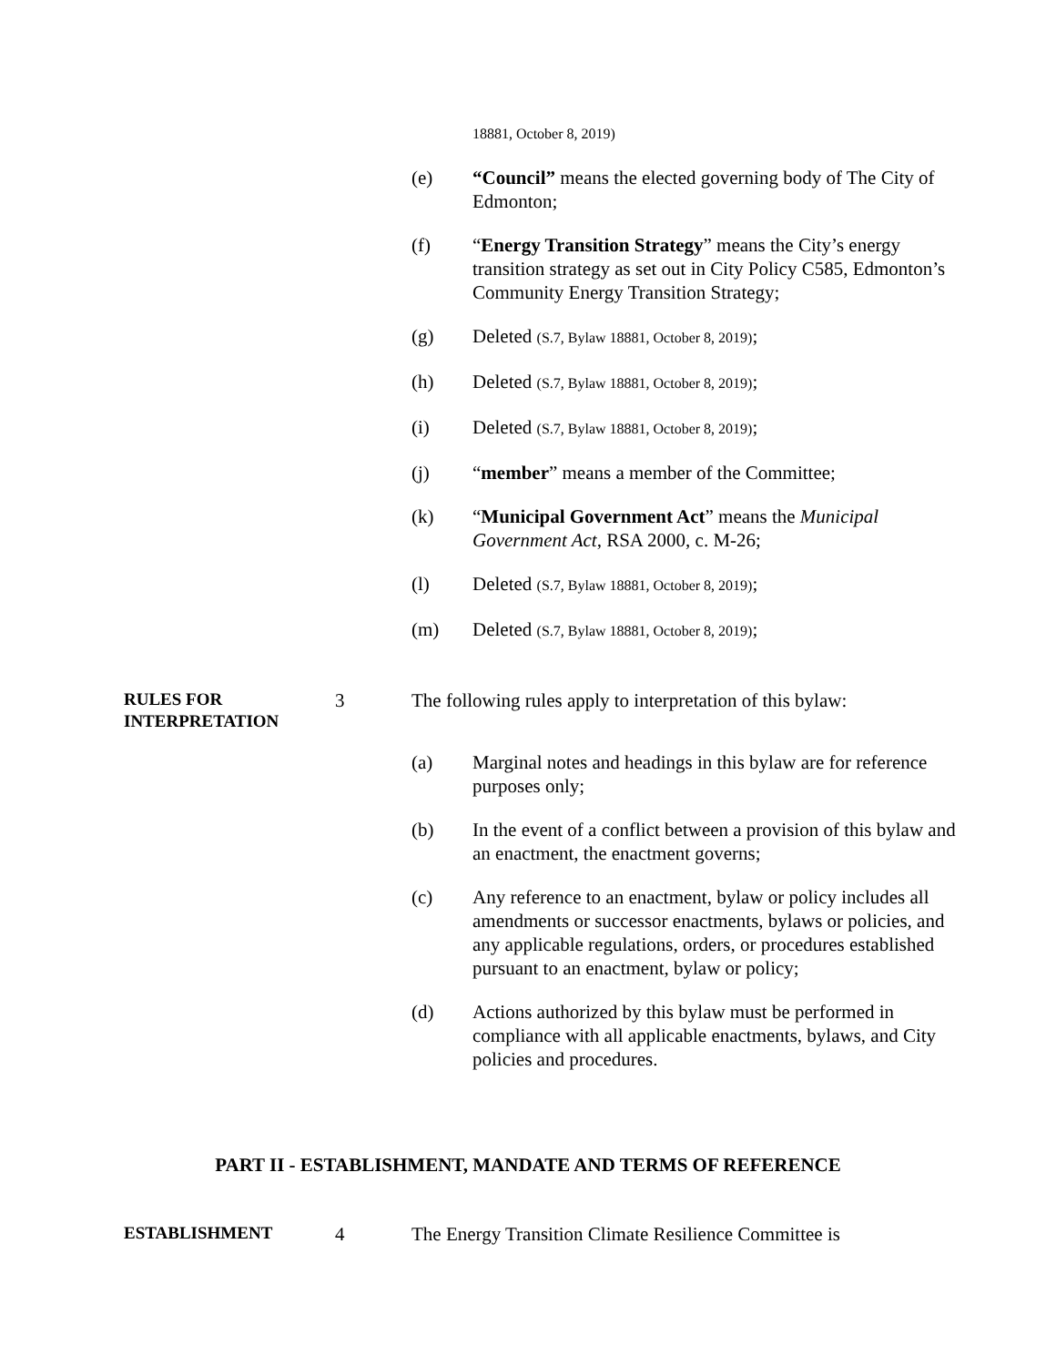18881, October 8, 2019)
(e) “Council” means the elected governing body of The City of Edmonton;
(f) “Energy Transition Strategy” means the City’s energy transition strategy as set out in City Policy C585, Edmonton’s Community Energy Transition Strategy;
(g) Deleted (S.7, Bylaw 18881, October 8, 2019);
(h) Deleted (S.7, Bylaw 18881, October 8, 2019);
(i) Deleted (S.7, Bylaw 18881, October 8, 2019);
(j) “member” means a member of the Committee;
(k) “Municipal Government Act” means the Municipal Government Act, RSA 2000, c. M-26;
(l) Deleted (S.7, Bylaw 18881, October 8, 2019);
(m) Deleted (S.7, Bylaw 18881, October 8, 2019);
RULES FOR INTERPRETATION
3 The following rules apply to interpretation of this bylaw:
(a) Marginal notes and headings in this bylaw are for reference purposes only;
(b) In the event of a conflict between a provision of this bylaw and an enactment, the enactment governs;
(c) Any reference to an enactment, bylaw or policy includes all amendments or successor enactments, bylaws or policies, and any applicable regulations, orders, or procedures established pursuant to an enactment, bylaw or policy;
(d) Actions authorized by this bylaw must be performed in compliance with all applicable enactments, bylaws, and City policies and procedures.
PART II - ESTABLISHMENT, MANDATE AND TERMS OF REFERENCE
ESTABLISHMENT
4 The Energy Transition Climate Resilience Committee is